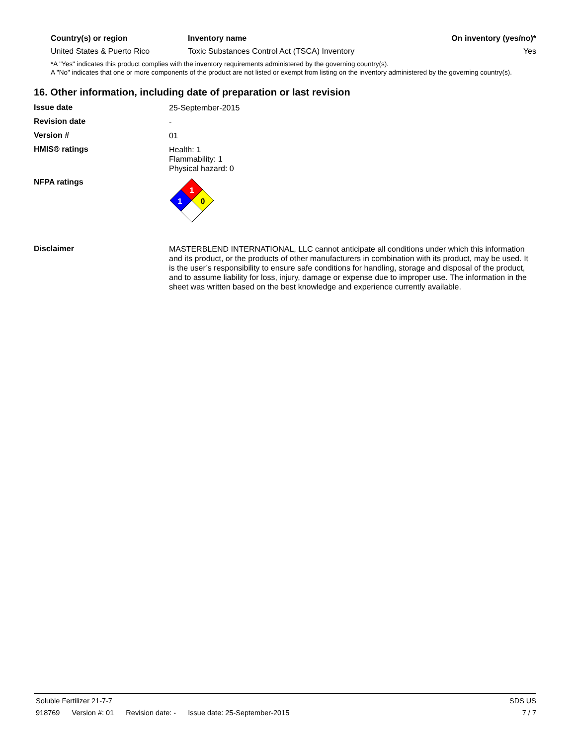| Country(s) or region | Inventory name | On inventory (yes/no)* |
| --- | --- | --- |
| United States & Puerto Rico | Toxic Substances Control Act (TSCA) Inventory | Yes |
*A "Yes" indicates this product complies with the inventory requirements administered by the governing country(s).
A "No" indicates that one or more components of the product are not listed or exempt from listing on the inventory administered by the governing country(s).
16. Other information, including date of preparation or last revision
Issue date
25-September-2015
Revision date
-
Version #
01
HMIS® ratings
Health: 1
Flammability: 1
Physical hazard: 0
NFPA ratings
1
1
0
Disclaimer
MASTERBLEND INTERNATIONAL, LLC cannot anticipate all conditions under which this information and its product, or the products of other manufacturers in combination with its product, may be used. It is the user’s responsibility to ensure safe conditions for handling, storage and disposal of the product, and to assume liability for loss, injury, damage or expense due to improper use. The information in the sheet was written based on the best knowledge and experience currently available.
Soluble Fertilizer 21-7-7 SDS US
918769 Version #: 01 Revision date: - Issue date: 25-September-2015 7 / 7